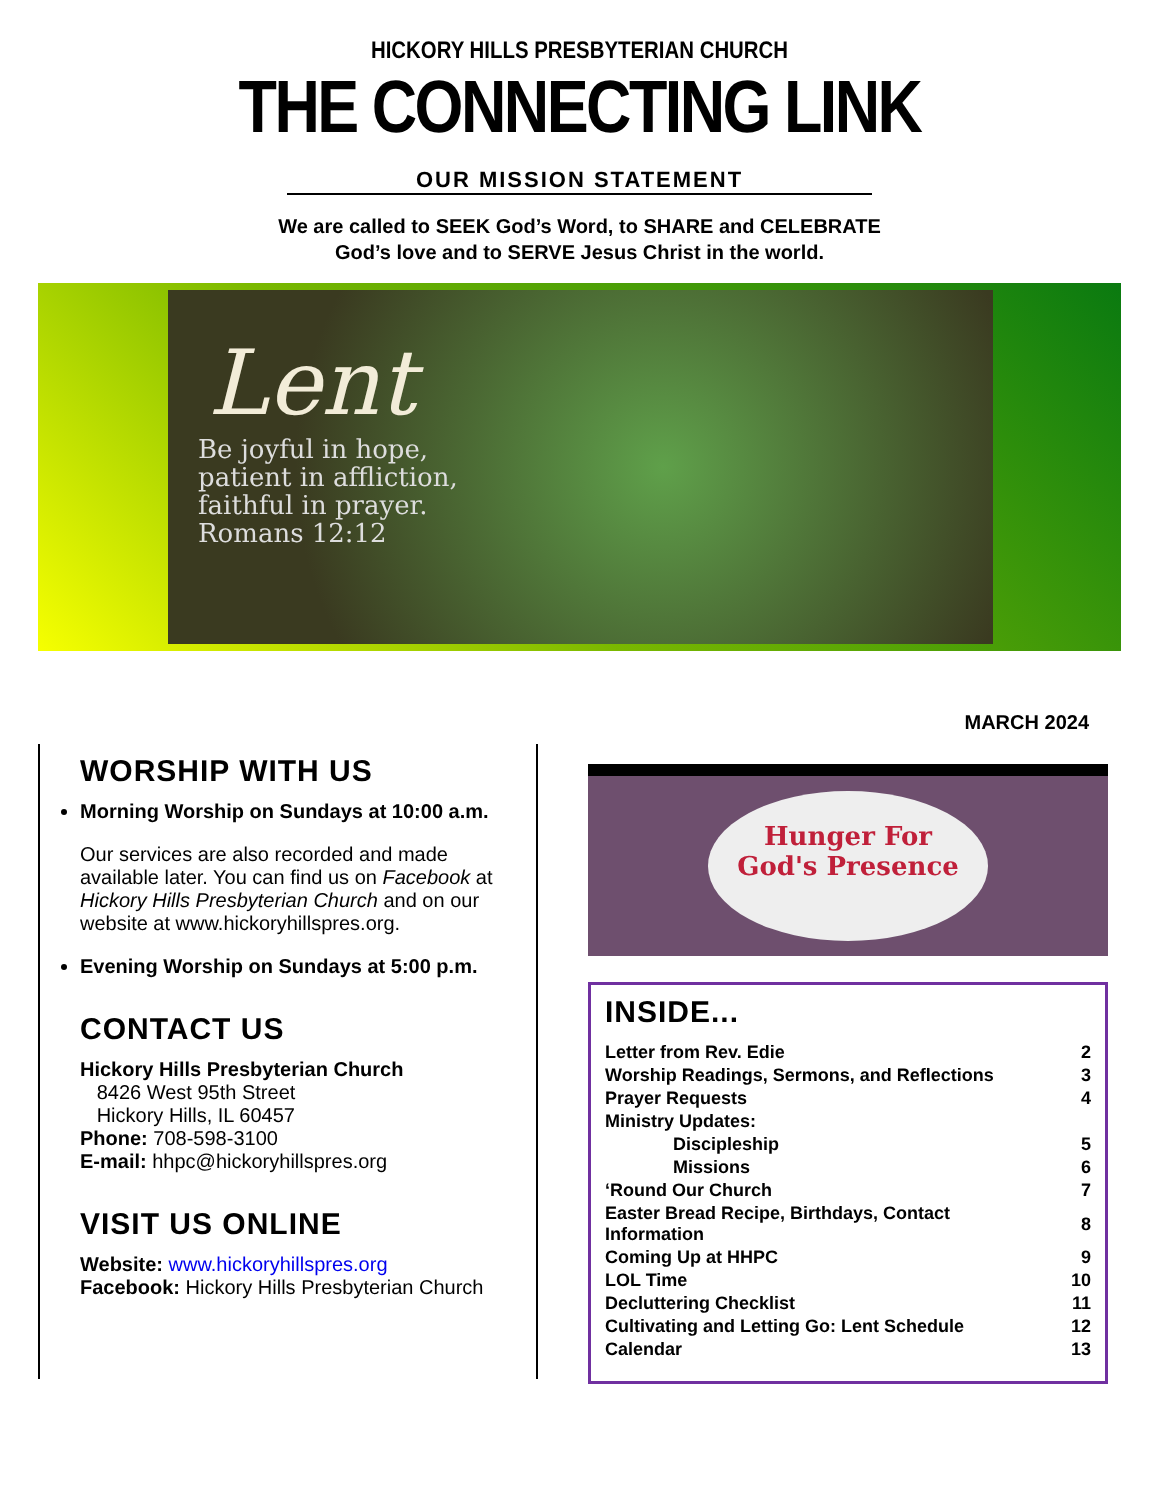HICKORY HILLS PRESBYTERIAN CHURCH
THE CONNECTING LINK
OUR MISSION STATEMENT
We are called to SEEK God’s Word, to SHARE and CELEBRATE
God’s love and to SERVE Jesus Christ in the world.
Lent
Be joyful in hope,
patient in affliction,
faithful in prayer.
Romans 12:12
MARCH 2024
WORSHIP WITH US
Morning Worship on Sundays at 10:00 a.m.
Our services are also recorded and made available later. You can find us on Facebook at Hickory Hills Presbyterian Church and on our website at www.hickoryhillspres.org.
Evening Worship on Sundays at 5:00 p.m.
CONTACT US
Hickory Hills Presbyterian Church
8426 West 95th Street
Hickory Hills, IL 60457
Phone: 708-598-3100
E-mail: hhpc@hickoryhillspres.org
VISIT US ONLINE
Website: www.hickoryhillspres.org
Facebook: Hickory Hills Presbyterian Church
Hunger For
God's Presence
INSIDE...
| Letter from Rev. Edie | 2 |
| Worship Readings, Sermons, and Reflections | 3 |
| Prayer Requests | 4 |
| Ministry Updates: | |
| Discipleship | 5 |
| Missions | 6 |
| ‘Round Our Church | 7 |
| Easter Bread Recipe, Birthdays, Contact Information | 8 |
| Coming Up at HHPC | 9 |
| LOL Time | 10 |
| Decluttering Checklist | 11 |
| Cultivating and Letting Go: Lent Schedule | 12 |
| Calendar | 13 |